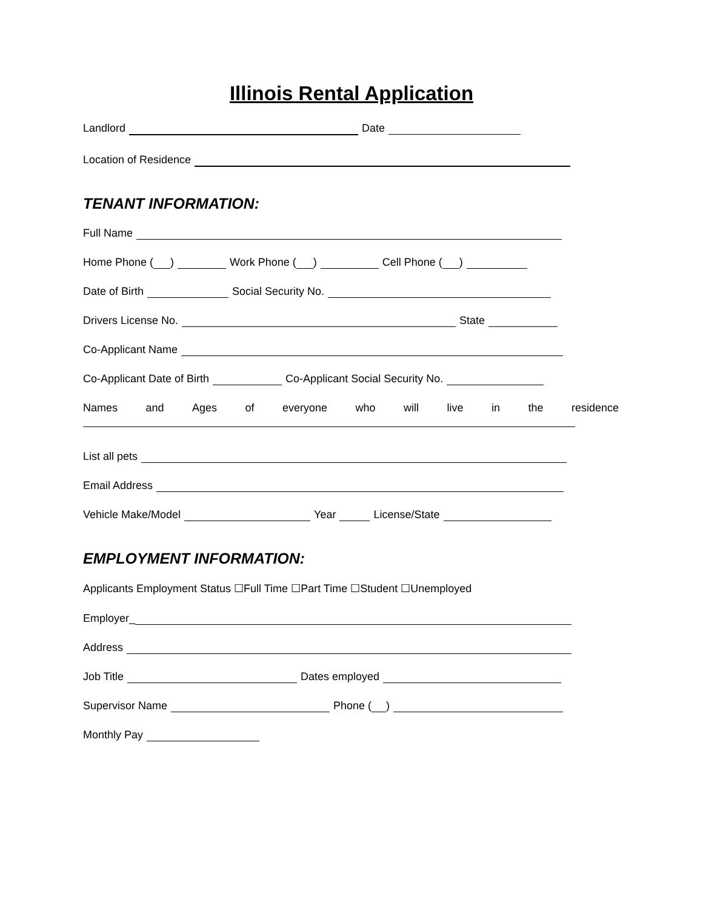Illinois Rental Application
Landlord Date
Location of Residence
TENANT INFORMATION:
Full Name
Home Phone ( ) Work Phone ( ) Cell Phone ( )
Date of Birth Social Security No.
Drivers License No. State
Co-Applicant Name
Co-Applicant Date of Birth Co-Applicant Social Security No.
Names and Ages of everyone who will live in the residence
List all pets
Email Address
Vehicle Make/Model Year License/State
EMPLOYMENT INFORMATION:
Applicants Employment Status ☐Full Time ☐Part Time ☐Student ☐Unemployed
Employer_
Address
Job Title Dates employed
Supervisor Name Phone ( )
Monthly Pay